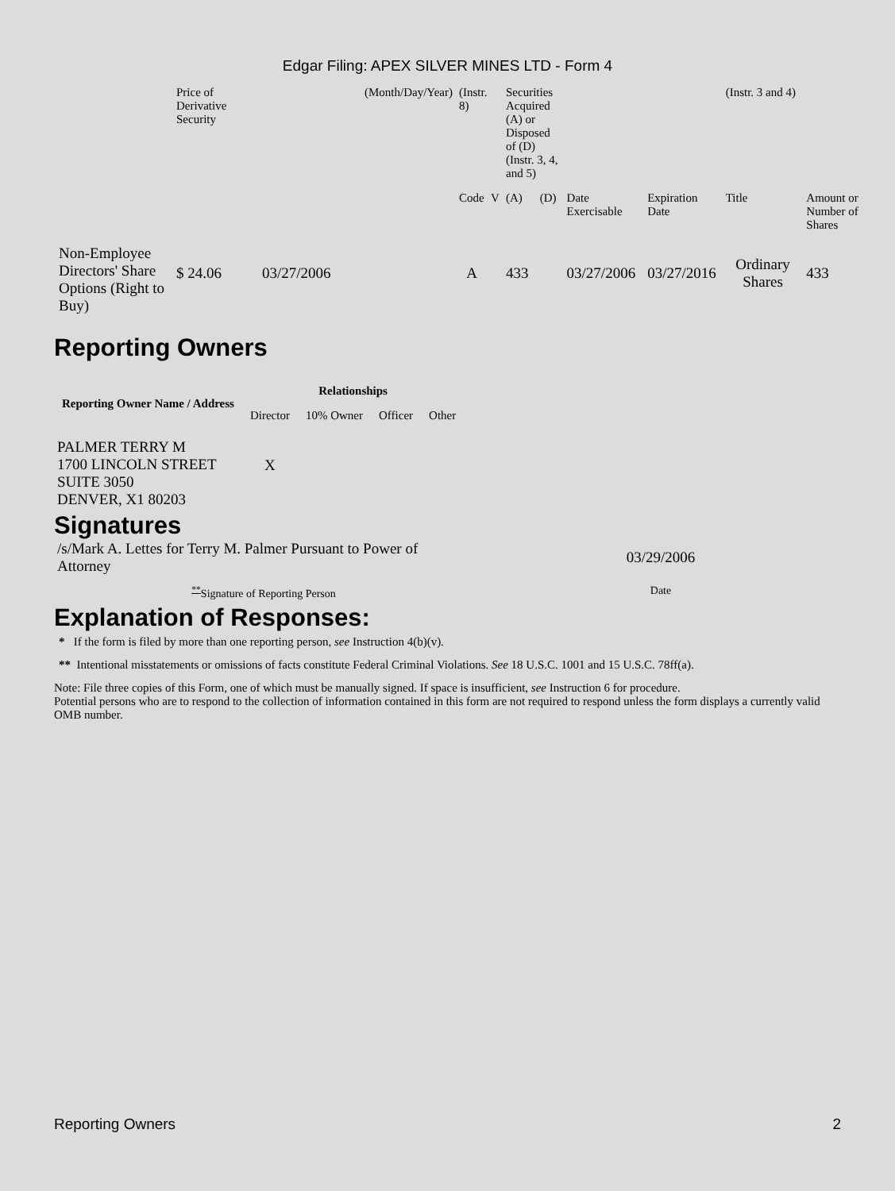Edgar Filing: APEX SILVER MINES LTD - Form 4
| | Price of Derivative Security | (Month/Day/Year) | (Instr. 8) | | Securities Acquired (A) or Disposed of (D) (Instr. 3, 4, and 5) | | | | (Instr. 3 and 4) | |
| | | | Code | V | (A) | (D) | Date Exercisable | Expiration Date | Title | Amount or Number of Shares |
| Non-Employee Directors' Share Options (Right to Buy) | $ 24.06 | 03/27/2006 | A | | 433 | | 03/27/2006 | 03/27/2016 | Ordinary Shares | 433 |
Reporting Owners
| Reporting Owner Name / Address | Relationships | | | |
| --- | --- | --- | --- | --- |
| | Director | 10% Owner | Officer | Other |
| PALMER TERRY M 1700 LINCOLN STREET SUITE 3050 DENVER, X1 80203 | X | | | |
Signatures
| /s/Mark A. Lettes for Terry M. Palmer Pursuant to Power of Attorney | 03/29/2006 |
| <sup>**</sup> Signature of Reporting Person | Date |
Explanation of Responses:
* If the form is filed by more than one reporting person, see Instruction 4(b)(v).
** Intentional misstatements or omissions of facts constitute Federal Criminal Violations. See 18 U.S.C. 1001 and 15 U.S.C. 78ff(a).
Note: File three copies of this Form, one of which must be manually signed. If space is insufficient, see Instruction 6 for procedure.
Potential persons who are to respond to the collection of information contained in this form are not required to respond unless the form displays a currently valid OMB number.
Reporting Owners 2